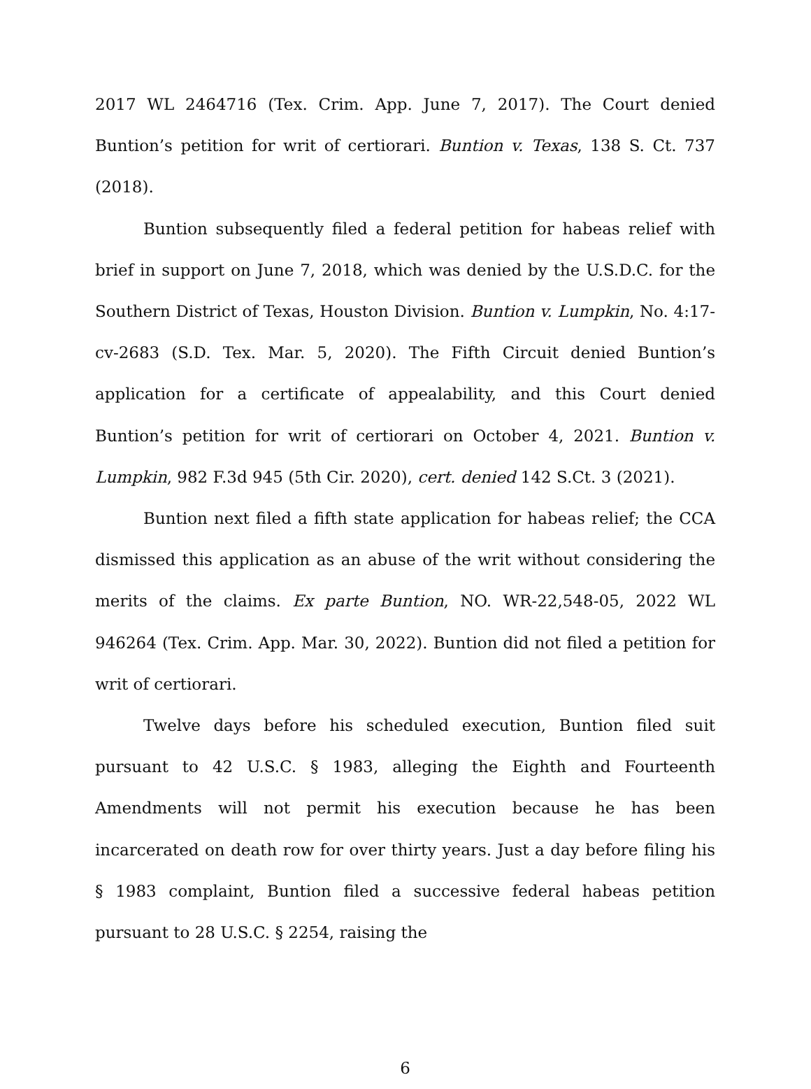2017 WL 2464716 (Tex. Crim. App. June 7, 2017). The Court denied Buntion’s petition for writ of certiorari. Buntion v. Texas, 138 S. Ct. 737 (2018).
Buntion subsequently filed a federal petition for habeas relief with brief in support on June 7, 2018, which was denied by the U.S.D.C. for the Southern District of Texas, Houston Division. Buntion v. Lumpkin, No. 4:17-cv-2683 (S.D. Tex. Mar. 5, 2020). The Fifth Circuit denied Buntion’s application for a certificate of appealability, and this Court denied Buntion’s petition for writ of certiorari on October 4, 2021. Buntion v. Lumpkin, 982 F.3d 945 (5th Cir. 2020), cert. denied 142 S.Ct. 3 (2021).
Buntion next filed a fifth state application for habeas relief; the CCA dismissed this application as an abuse of the writ without considering the merits of the claims. Ex parte Buntion, NO. WR-22,548-05, 2022 WL 946264 (Tex. Crim. App. Mar. 30, 2022). Buntion did not filed a petition for writ of certiorari.
Twelve days before his scheduled execution, Buntion filed suit pursuant to 42 U.S.C. § 1983, alleging the Eighth and Fourteenth Amendments will not permit his execution because he has been incarcerated on death row for over thirty years. Just a day before filing his § 1983 complaint, Buntion filed a successive federal habeas petition pursuant to 28 U.S.C. § 2254, raising the
6